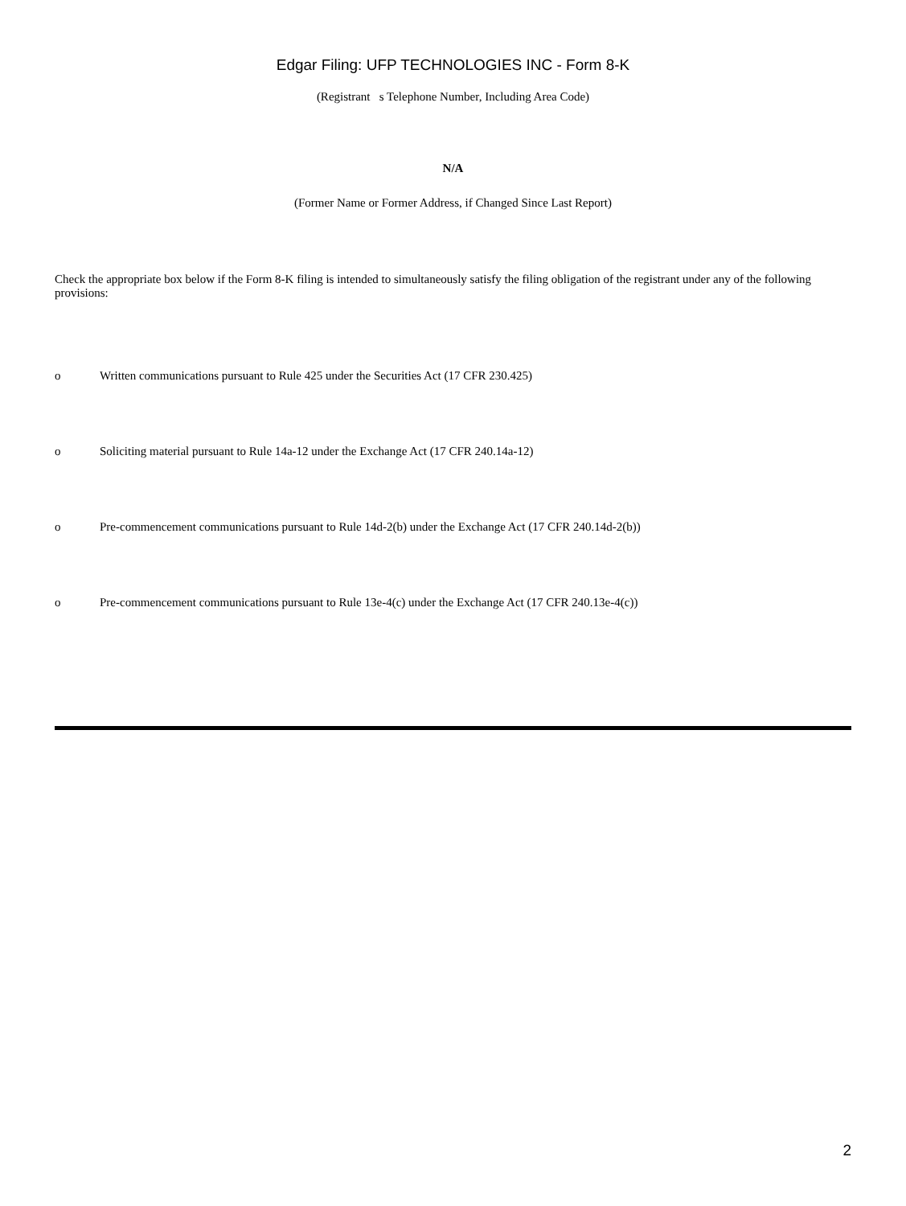Edgar Filing: UFP TECHNOLOGIES INC - Form 8-K
(Registrant s Telephone Number, Including Area Code)
N/A
(Former Name or Former Address, if Changed Since Last Report)
Check the appropriate box below if the Form 8-K filing is intended to simultaneously satisfy the filing obligation of the registrant under any of the following provisions:
o Written communications pursuant to Rule 425 under the Securities Act (17 CFR 230.425)
o Soliciting material pursuant to Rule 14a-12 under the Exchange Act (17 CFR 240.14a-12)
o Pre-commencement communications pursuant to Rule 14d-2(b) under the Exchange Act (17 CFR 240.14d-2(b))
o Pre-commencement communications pursuant to Rule 13e-4(c) under the Exchange Act (17 CFR 240.13e-4(c))
2